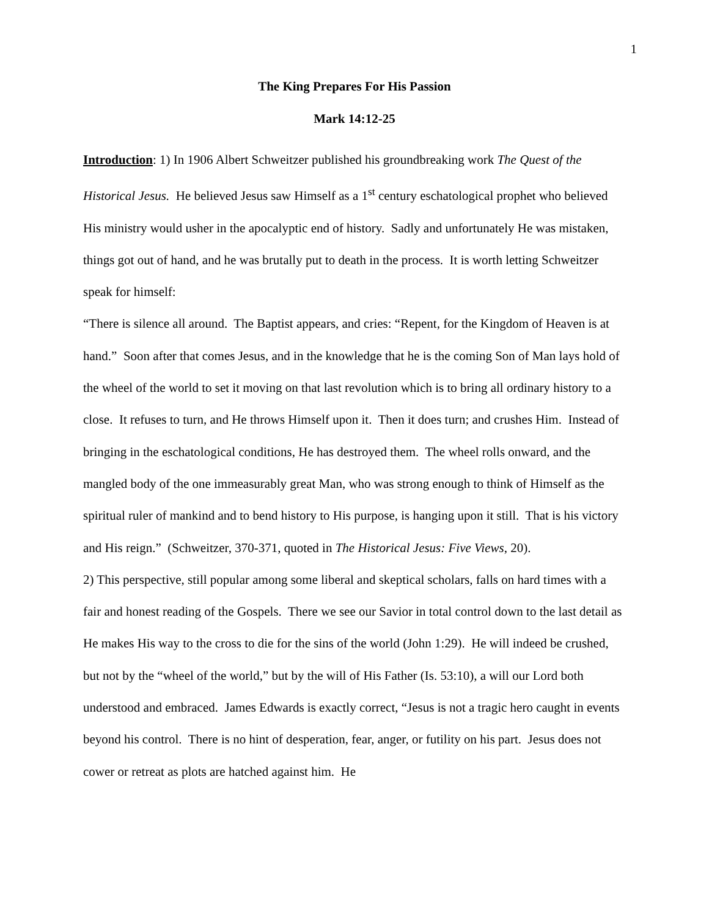1
The King Prepares For His Passion
Mark 14:12-25
Introduction: 1) In 1906 Albert Schweitzer published his groundbreaking work The Quest of the Historical Jesus. He believed Jesus saw Himself as a 1<sup>st</sup> century eschatological prophet who believed His ministry would usher in the apocalyptic end of history. Sadly and unfortunately He was mistaken, things got out of hand, and he was brutally put to death in the process. It is worth letting Schweitzer speak for himself:
“There is silence all around. The Baptist appears, and cries: “Repent, for the Kingdom of Heaven is at hand.” Soon after that comes Jesus, and in the knowledge that he is the coming Son of Man lays hold of the wheel of the world to set it moving on that last revolution which is to bring all ordinary history to a close. It refuses to turn, and He throws Himself upon it. Then it does turn; and crushes Him. Instead of bringing in the eschatological conditions, He has destroyed them. The wheel rolls onward, and the mangled body of the one immeasurably great Man, who was strong enough to think of Himself as the spiritual ruler of mankind and to bend history to His purpose, is hanging upon it still. That is his victory and His reign.” (Schweitzer, 370-371, quoted in The Historical Jesus: Five Views, 20).
2) This perspective, still popular among some liberal and skeptical scholars, falls on hard times with a fair and honest reading of the Gospels. There we see our Savior in total control down to the last detail as He makes His way to the cross to die for the sins of the world (John 1:29). He will indeed be crushed, but not by the “wheel of the world,” but by the will of His Father (Is. 53:10), a will our Lord both understood and embraced. James Edwards is exactly correct, “Jesus is not a tragic hero caught in events beyond his control. There is no hint of desperation, fear, anger, or futility on his part. Jesus does not cower or retreat as plots are hatched against him. He